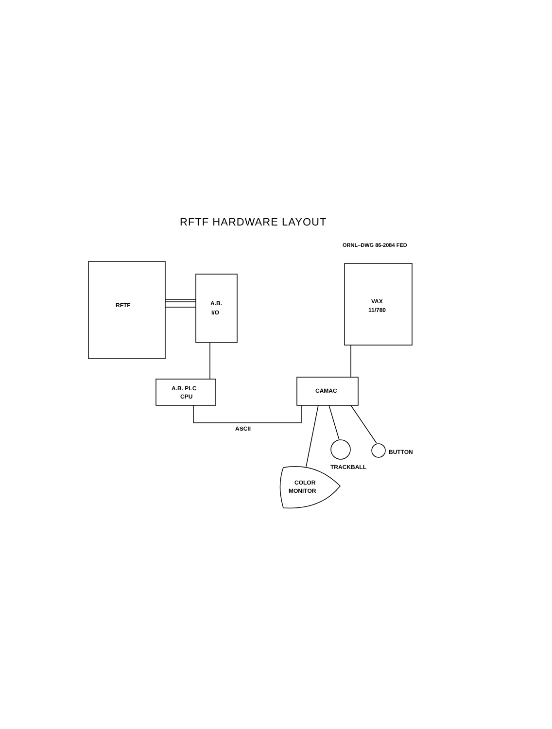RFTF HARDWARE LAYOUT
ORNL–DWG 86-2084 FED
RFTF
A.B.
I/O
A.B. PLC
CPU
CAMAC
VAX
11/780
ASCII
BUTTON
TRACKBALL
COLOR
MONITOR